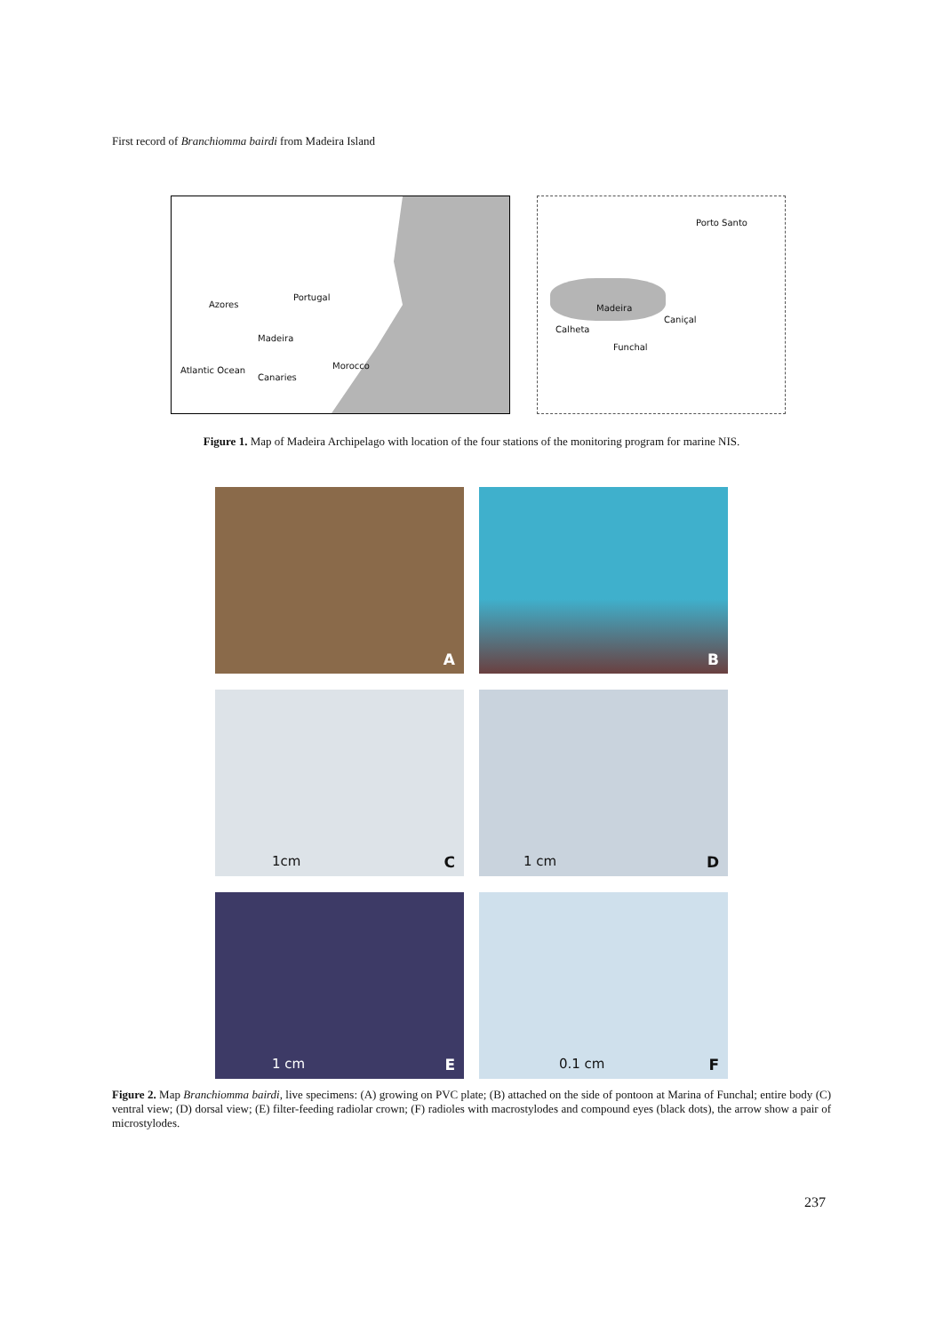First record of Branchiomma bairdi from Madeira Island
Azores
Portugal
Madeira
Morocco Atlantic Ocean
Canaries
Porto Santo
Madeira
Calheta
Caniçal
Funchal
Figure 1. Map of Madeira Archipelago with location of the four stations of the monitoring program for marine NIS.
A
B
1cm C
1 cm D
1 cm E
0.1 cm F
Figure 2. Map Branchiomma bairdi, live specimens: (A) growing on PVC plate; (B) attached on the side of pontoon at Marina of Funchal; entire body (C) ventral view; (D) dorsal view; (E) filter-feeding radiolar crown; (F) radioles with macrostylodes and compound eyes (black dots), the arrow show a pair of microstylodes.
237